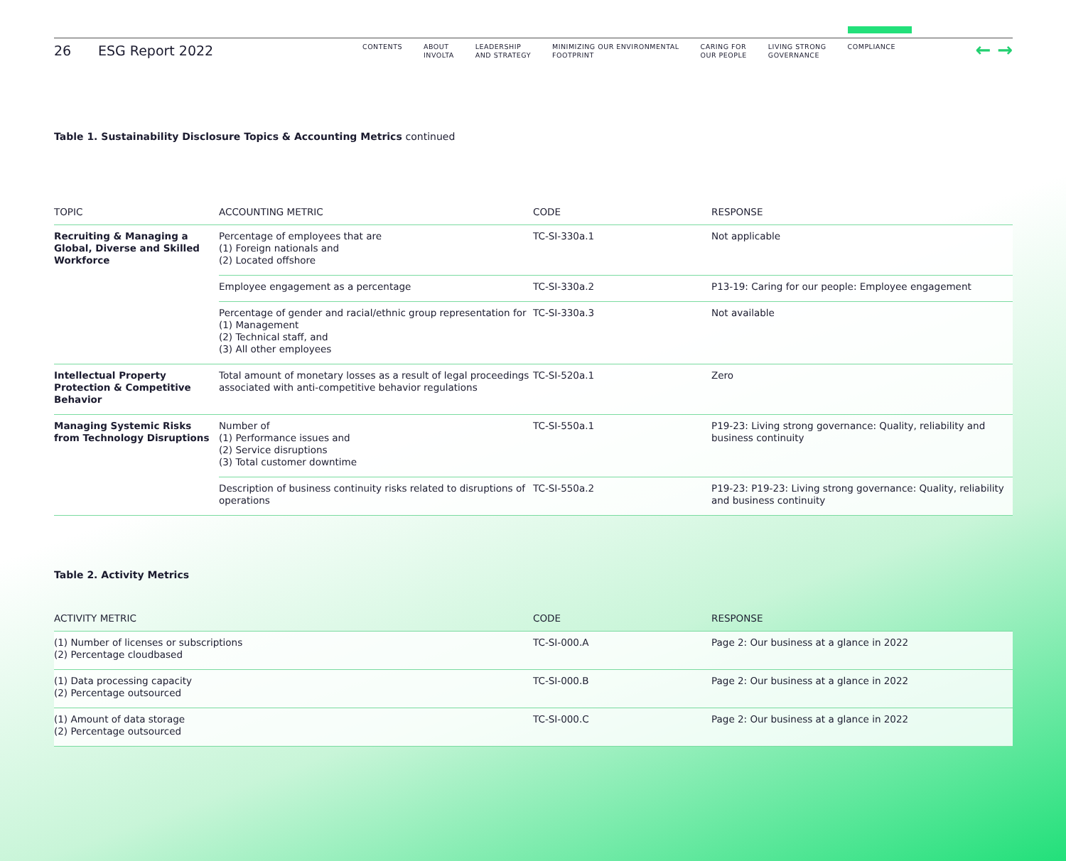26 ESG Report 2022
CONTENTS ABOUT
INVOLTA
LEADERSHIP
AND STRATEGY
MINIMIZING OUR ENVIRONMENTAL
FOOTPRINT
CARING FOR
OUR PEOPLE
LIVING STRONG
GOVERNANCE
COMPLIANCE
← →
Table 1. Sustainability Disclosure Topics & Accounting Metrics continued
| TOPIC | ACCOUNTING METRIC | CODE | RESPONSE |
| --- | --- | --- | --- |
| Recruiting & Managing a Global, Diverse and Skilled Workforce | Percentage of employees that are (1) Foreign nationals and (2) Located offshore | TC-SI-330a.1 | Not applicable |
| | Employee engagement as a percentage | TC-SI-330a.2 | P13-19: Caring for our people: Employee engagement |
| | Percentage of gender and racial/ethnic group representation for (1) Management (2) Technical staff, and (3) All other employees | TC-SI-330a.3 | Not available |
| Intellectual Property Protection & Competitive Behavior | Total amount of monetary losses as a result of legal proceedings associated with anti-competitive behavior regulations | TC-SI-520a.1 | Zero |
| Managing Systemic Risks from Technology Disruptions | Number of (1) Performance issues and (2) Service disruptions (3) Total customer downtime | TC-SI-550a.1 | P19-23: Living strong governance: Quality, reliability and business continuity |
| | Description of business continuity risks related to disruptions of operations | TC-SI-550a.2 | P19-23: P19-23: Living strong governance: Quality, reliability and business continuity |
Table 2. Activity Metrics
| ACTIVITY METRIC | CODE | RESPONSE |
| --- | --- | --- |
| (1) Number of licenses or subscriptions (2) Percentage cloudbased | TC-SI-000.A | Page 2: Our business at a glance in 2022 |
| (1) Data processing capacity (2) Percentage outsourced | TC-SI-000.B | Page 2: Our business at a glance in 2022 |
| (1) Amount of data storage (2) Percentage outsourced | TC-SI-000.C | Page 2: Our business at a glance in 2022 |